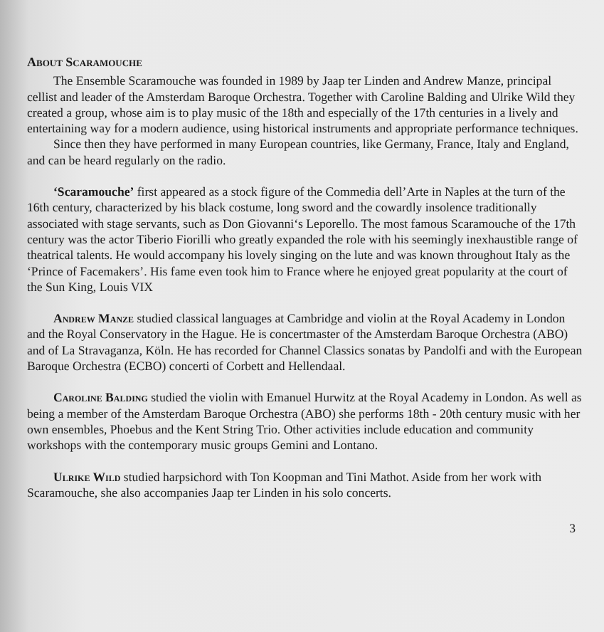About Scaramouche
The Ensemble Scaramouche was founded in 1989 by Jaap ter Linden and Andrew Manze, principal cellist and leader of the Amsterdam Baroque Orchestra. Together with Caroline Balding and Ulrike Wild they created a group, whose aim is to play music of the 18th and especially of the 17th centuries in a lively and entertaining way for a modern audience, using historical instruments and appropriate performance techniques.
Since then they have performed in many European countries, like Germany, France, Italy and England, and can be heard regularly on the radio.
‘Scaramouche’ first appeared as a stock figure of the Commedia dell’Arte in Naples at the turn of the 16th century, characterized by his black costume, long sword and the cowardly insolence traditionally associated with stage servants, such as Don Giovanni‘s Leporello. The most famous Scaramouche of the 17th century was the actor Tiberio Fiorilli who greatly expanded the role with his seemingly inexhaustible range of theatrical talents. He would accompany his lovely singing on the lute and was known throughout Italy as the ‘Prince of Facemakers’. His fame even took him to France where he enjoyed great popularity at the court of the Sun King, Louis VIX
Andrew Manze studied classical languages at Cambridge and violin at the Royal Academy in London and the Royal Conservatory in the Hague. He is concertmaster of the Amsterdam Baroque Orchestra (ABO) and of La Stravaganza, Köln. He has recorded for Channel Classics sonatas by Pandolfi and with the European Baroque Orchestra (ECBO) concerti of Corbett and Hellendaal.
Caroline Balding studied the violin with Emanuel Hurwitz at the Royal Academy in London. As well as being a member of the Amsterdam Baroque Orchestra (ABO) she performs 18th - 20th century music with her own ensembles, Phoebus and the Kent String Trio. Other activities include education and community workshops with the contemporary music groups Gemini and Lontano.
Ulrike Wild studied harpsichord with Ton Koopman and Tini Mathot. Aside from her work with Scaramouche, she also accompanies Jaap ter Linden in his solo concerts.
3